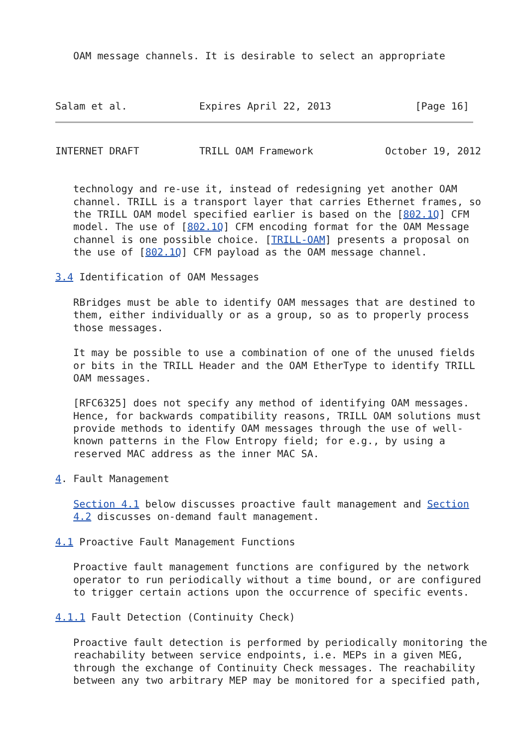OAM message channels. It is desirable to select an appropriate



Salam et al.            Expires April 22, 2013              [Page 16]
INTERNET DRAFT          TRILL OAM Framework            October 19, 2012


   technology and re-use it, instead of redesigning yet another OAM
   channel. TRILL is a transport layer that carries Ethernet frames, so
   the TRILL OAM model specified earlier is based on the [802.1Q] CFM
   model. The use of [802.1Q] CFM encoding format for the OAM Message
   channel is one possible choice. [TRILL-OAM] presents a proposal on
   the use of [802.1Q] CFM payload as the OAM message channel.

3.4 Identification of OAM Messages

   RBridges must be able to identify OAM messages that are destined to
   them, either individually or as a group, so as to properly process
   those messages.

   It may be possible to use a combination of one of the unused fields
   or bits in the TRILL Header and the OAM EtherType to identify TRILL
   OAM messages.

   [RFC6325] does not specify any method of identifying OAM messages.
   Hence, for backwards compatibility reasons, TRILL OAM solutions must
   provide methods to identify OAM messages through the use of well-
   known patterns in the Flow Entropy field; for e.g., by using a
   reserved MAC address as the inner MAC SA.

4. Fault Management

   Section 4.1 below discusses proactive fault management and Section
   4.2 discusses on-demand fault management.

4.1 Proactive Fault Management Functions

   Proactive fault management functions are configured by the network
   operator to run periodically without a time bound, or are configured
   to trigger certain actions upon the occurrence of specific events.

4.1.1 Fault Detection (Continuity Check)

   Proactive fault detection is performed by periodically monitoring the
   reachability between service endpoints, i.e. MEPs in a given MEG,
   through the exchange of Continuity Check messages. The reachability
   between any two arbitrary MEP may be monitored for a specified path,